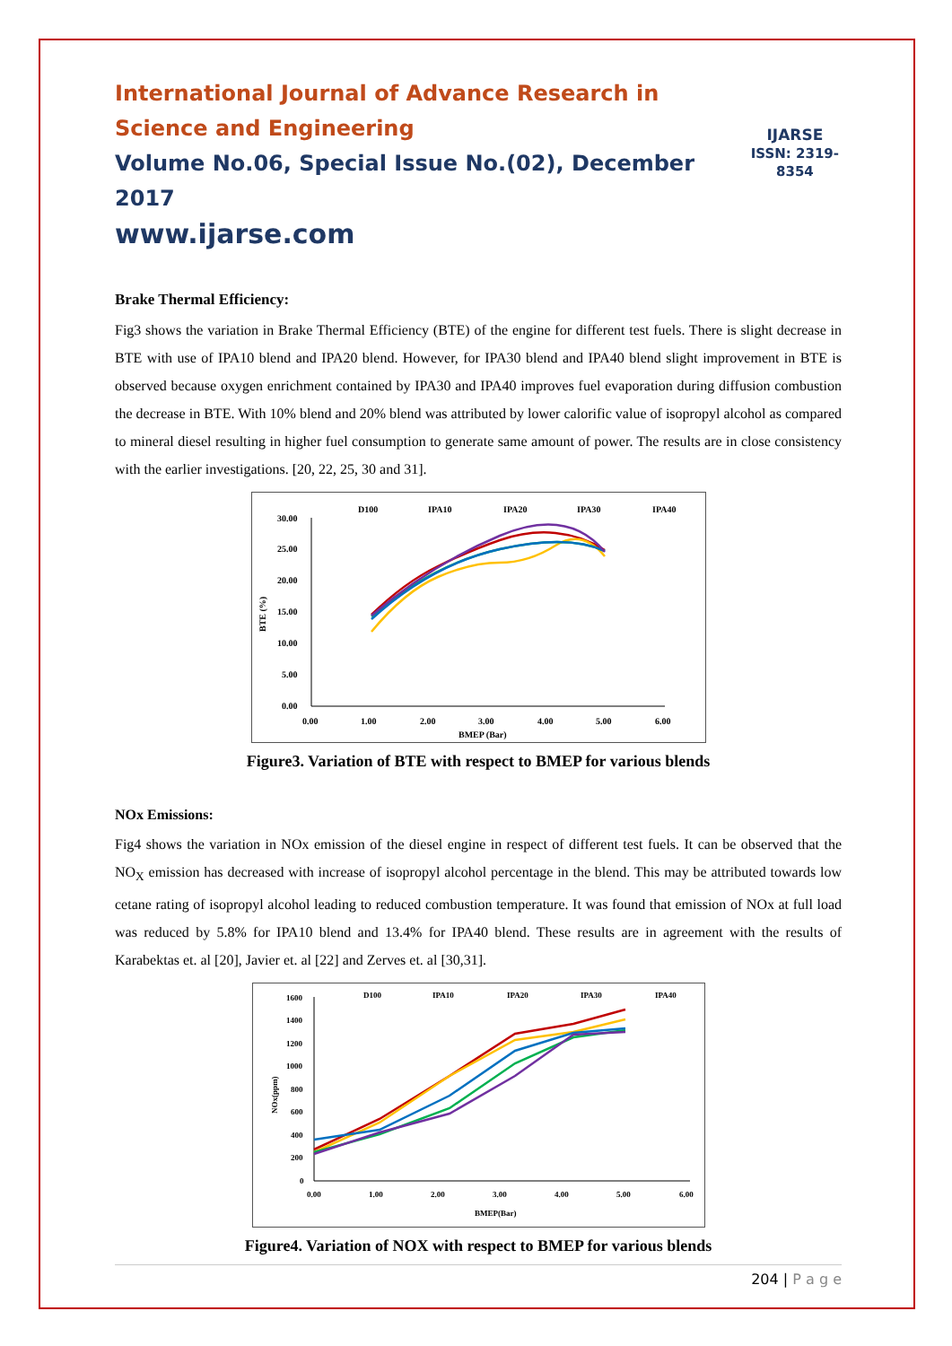International Journal of Advance Research in Science and Engineering
Volume No.06, Special Issue No.(02), December 2017
www.ijarse.com
IJARSE
ISSN: 2319-8354
Brake Thermal Efficiency:
Fig3 shows the variation in Brake Thermal Efficiency (BTE) of the engine for different test fuels. There is slight decrease in BTE with use of IPA10 blend and IPA20 blend. However, for IPA30 blend and IPA40 blend slight improvement in BTE is observed because oxygen enrichment contained by IPA30 and IPA40 improves fuel evaporation during diffusion combustion the decrease in BTE. With 10% blend and 20% blend was attributed by lower calorific value of isopropyl alcohol as compared to mineral diesel resulting in higher fuel consumption to generate same amount of power. The results are in close consistency with the earlier investigations. [20, 22, 25, 30 and 31].
D100
IPA10
IPA20
IPA30
IPA40
30.00
25.00
20.00
15.00
10.00
5.00
0.00
0.00
1.00
2.00
3.00
4.00
5.00
6.00
BMEP (Bar)
BTE (%)
Figure3. Variation of BTE with respect to BMEP for various blends
NOx Emissions:
Fig4 shows the variation in NOx emission of the diesel engine in respect of different test fuels. It can be observed that the NO<sub>X</sub> emission has decreased with increase of isopropyl alcohol percentage in the blend. This may be attributed towards low cetane rating of isopropyl alcohol leading to reduced combustion temperature. It was found that emission of NOx at full load was reduced by 5.8% for IPA10 blend and 13.4% for IPA40 blend. These results are in agreement with the results of Karabektas et. al [20], Javier et. al [22] and Zerves et. al [30,31].
D100
IPA10
IPA20
IPA30
IPA40
1600
1400
1200
1000
800
600
400
200
0
0.00
1.00
2.00
3.00
4.00
5.00
6.00
BMEP(Bar)
NOx(ppm)
Figure4. Variation of NOX with respect to BMEP for various blends
204 | P a g e